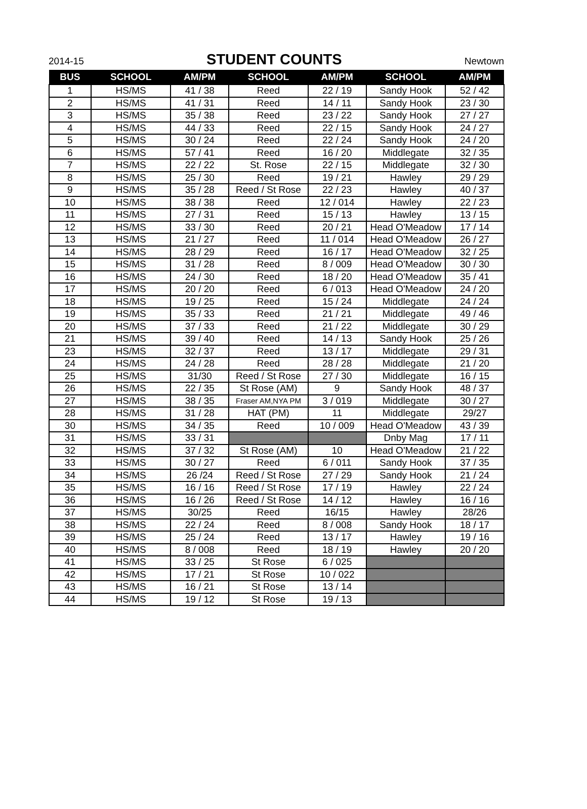2014-15
STUDENT COUNTS
Newtown
| BUS | SCHOOL | AM/PM | SCHOOL | AM/PM | SCHOOL | AM/PM |
| --- | --- | --- | --- | --- | --- | --- |
| 1 | HS/MS | 41 / 38 | Reed | 22 / 19 | Sandy Hook | 52 / 42 |
| 2 | HS/MS | 41 / 31 | Reed | 14 / 11 | Sandy Hook | 23 / 30 |
| 3 | HS/MS | 35 / 38 | Reed | 23 / 22 | Sandy Hook | 27 / 27 |
| 4 | HS/MS | 44 / 33 | Reed | 22 / 15 | Sandy Hook | 24 / 27 |
| 5 | HS/MS | 30 / 24 | Reed | 22 / 24 | Sandy Hook | 24 / 20 |
| 6 | HS/MS | 57 / 41 | Reed | 16 / 20 | Middlegate | 32 / 35 |
| 7 | HS/MS | 22 / 22 | St. Rose | 22 / 15 | Middlegate | 32 / 30 |
| 8 | HS/MS | 25 / 30 | Reed | 19 / 21 | Hawley | 29 / 29 |
| 9 | HS/MS | 35 / 28 | Reed / St Rose | 22 / 23 | Hawley | 40 / 37 |
| 10 | HS/MS | 38 / 38 | Reed | 12 / 014 | Hawley | 22 / 23 |
| 11 | HS/MS | 27 / 31 | Reed | 15 / 13 | Hawley | 13 / 15 |
| 12 | HS/MS | 33 / 30 | Reed | 20 / 21 | Head O'Meadow | 17 / 14 |
| 13 | HS/MS | 21 / 27 | Reed | 11 / 014 | Head O'Meadow | 26 / 27 |
| 14 | HS/MS | 28 / 29 | Reed | 16 / 17 | Head O'Meadow | 32 / 25 |
| 15 | HS/MS | 31 / 28 | Reed | 8 / 009 | Head O'Meadow | 30 / 30 |
| 16 | HS/MS | 24 / 30 | Reed | 18 / 20 | Head O'Meadow | 35 / 41 |
| 17 | HS/MS | 20 / 20 | Reed | 6 / 013 | Head O'Meadow | 24 / 20 |
| 18 | HS/MS | 19 / 25 | Reed | 15 / 24 | Middlegate | 24 / 24 |
| 19 | HS/MS | 35 / 33 | Reed | 21 / 21 | Middlegate | 49 / 46 |
| 20 | HS/MS | 37 / 33 | Reed | 21 / 22 | Middlegate | 30 / 29 |
| 21 | HS/MS | 39 / 40 | Reed | 14 / 13 | Sandy Hook | 25 / 26 |
| 23 | HS/MS | 32 / 37 | Reed | 13 / 17 | Middlegate | 29 / 31 |
| 24 | HS/MS | 24 / 28 | Reed | 28 / 28 | Middlegate | 21 / 20 |
| 25 | HS/MS | 31/30 | Reed / St Rose | 27 / 30 | Middlegate | 16 / 15 |
| 26 | HS/MS | 22 / 35 | St Rose (AM) | 9 | Sandy Hook | 48 / 37 |
| 27 | HS/MS | 38 / 35 | Fraser AM,NYA PM | 3 / 019 | Middlegate | 30 / 27 |
| 28 | HS/MS | 31 / 28 | HAT (PM) | 11 | Middlegate | 29/27 |
| 30 | HS/MS | 34 / 35 | Reed | 10 / 009 | Head O'Meadow | 43 / 39 |
| 31 | HS/MS | 33 / 31 | | | Dnby Mag | 17 / 11 |
| 32 | HS/MS | 37 / 32 | St Rose (AM) | 10 | Head O'Meadow | 21 / 22 |
| 33 | HS/MS | 30 / 27 | Reed | 6 / 011 | Sandy Hook | 37 / 35 |
| 34 | HS/MS | 26 /24 | Reed / St Rose | 27 / 29 | Sandy Hook | 21 / 24 |
| 35 | HS/MS | 16 / 16 | Reed / St Rose | 17 / 19 | Hawley | 22 / 24 |
| 36 | HS/MS | 16 / 26 | Reed / St Rose | 14 / 12 | Hawley | 16 / 16 |
| 37 | HS/MS | 30/25 | Reed | 16/15 | Hawley | 28/26 |
| 38 | HS/MS | 22 / 24 | Reed | 8 / 008 | Sandy Hook | 18 / 17 |
| 39 | HS/MS | 25 / 24 | Reed | 13 / 17 | Hawley | 19 / 16 |
| 40 | HS/MS | 8 / 008 | Reed | 18 / 19 | Hawley | 20 / 20 |
| 41 | HS/MS | 33 / 25 | St Rose | 6 / 025 | | |
| 42 | HS/MS | 17 / 21 | St Rose | 10 / 022 | | |
| 43 | HS/MS | 16 / 21 | St Rose | 13 / 14 | | |
| 44 | HS/MS | 19 / 12 | St Rose | 19 / 13 | | |